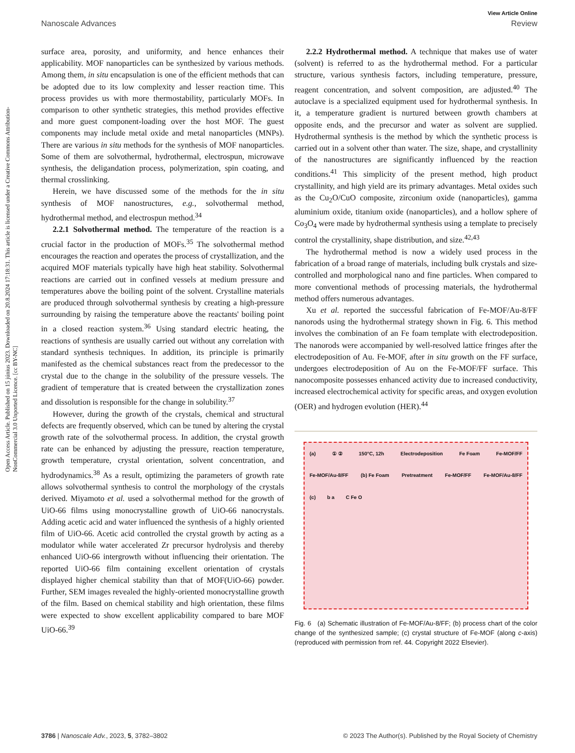Open Access Article. Published on 15 június 2023. Downloaded on 20.8.2024 17:18:31. This article is licensed under a Creative Commons Attribution-NonCommercial 3.0 Unported Licence. [cc BY-NC]
View Article Online
Nanoscale Advances Review
surface area, porosity, and uniformity, and hence enhances their applicability. MOF nanoparticles can be synthesized by various methods. Among them, in situ encapsulation is one of the efficient methods that can be adopted due to its low complexity and lesser reaction time. This process provides us with more thermostability, particularly MOFs. In comparison to other synthetic strategies, this method provides effective and more guest component-loading over the host MOF. The guest components may include metal oxide and metal nanoparticles (MNPs). There are various in situ methods for the synthesis of MOF nanoparticles. Some of them are solvothermal, hydrothermal, electrospun, microwave synthesis, the deligandation process, polymerization, spin coating, and thermal crosslinking.
Herein, we have discussed some of the methods for the in situ synthesis of MOF nanostructures, e.g., solvothermal method, hydrothermal method, and electrospun method.<sup>34</sup>
2.2.1 Solvothermal method. The temperature of the reaction is a crucial factor in the production of MOFs.<sup>35</sup> The solvothermal method encourages the reaction and operates the process of crystallization, and the acquired MOF materials typically have high heat stability. Solvothermal reactions are carried out in confined vessels at medium pressure and temperatures above the boiling point of the solvent. Crystalline materials are produced through solvothermal synthesis by creating a high-pressure surrounding by raising the temperature above the reactants' boiling point in a closed reaction system.<sup>36</sup> Using standard electric heating, the reactions of synthesis are usually carried out without any correlation with standard synthesis techniques. In addition, its principle is primarily manifested as the chemical substances react from the predecessor to the crystal due to the change in the solubility of the pressure vessels. The gradient of temperature that is created between the crystallization zones and dissolution is responsible for the change in solubility.<sup>37</sup>
However, during the growth of the crystals, chemical and structural defects are frequently observed, which can be tuned by altering the crystal growth rate of the solvothermal process. In addition, the crystal growth rate can be enhanced by adjusting the pressure, reaction temperature, growth temperature, crystal orientation, solvent concentration, and hydrodynamics.<sup>38</sup> As a result, optimizing the parameters of growth rate allows solvothermal synthesis to control the morphology of the crystals derived. Miyamoto et al. used a solvothermal method for the growth of UiO-66 films using monocrystalline growth of UiO-66 nanocrystals. Adding acetic acid and water influenced the synthesis of a highly oriented film of UiO-66. Acetic acid controlled the crystal growth by acting as a modulator while water accelerated Zr precursor hydrolysis and thereby enhanced UiO-66 intergrowth without influencing their orientation. The reported UiO-66 film containing excellent orientation of crystals displayed higher chemical stability than that of MOF(UiO-66) powder. Further, SEM images revealed the highly-oriented monocrystalline growth of the film. Based on chemical stability and high orientation, these films were expected to show excellent applicability compared to bare MOF UiO-66.<sup>39</sup>
2.2.2 Hydrothermal method. A technique that makes use of water (solvent) is referred to as the hydrothermal method. For a particular structure, various synthesis factors, including temperature, pressure, reagent concentration, and solvent composition, are adjusted.<sup>40</sup> The autoclave is a specialized equipment used for hydrothermal synthesis. In it, a temperature gradient is nurtured between growth chambers at opposite ends, and the precursor and water as solvent are supplied. Hydrothermal synthesis is the method by which the synthetic process is carried out in a solvent other than water. The size, shape, and crystallinity of the nanostructures are significantly influenced by the reaction conditions.<sup>41</sup> This simplicity of the present method, high product crystallinity, and high yield are its primary advantages. Metal oxides such as the Cu<sub>2</sub>O/CuO composite, zirconium oxide (nanoparticles), gamma aluminium oxide, titanium oxide (nanoparticles), and a hollow sphere of Co<sub>3</sub>O<sub>4</sub> were made by hydrothermal synthesis using a template to precisely control the crystallinity, shape distribution, and size.<sup>42,43</sup>
The hydrothermal method is now a widely used process in the fabrication of a broad range of materials, including bulk crystals and size-controlled and morphological nano and fine particles. When compared to more conventional methods of processing materials, the hydrothermal method offers numerous advantages.
Xu et al. reported the successful fabrication of Fe-MOF/Au-8/FF nanorods using the hydrothermal strategy shown in Fig. 6. This method involves the combination of an Fe foam template with electrodeposition. The nanorods were accompanied by well-resolved lattice fringes after the electrodeposition of Au. Fe-MOF, after in situ growth on the FF surface, undergoes electrodeposition of Au on the Fe-MOF/FF surface. This nanocomposite possesses enhanced activity due to increased conductivity, increased electrochemical activity for specific areas, and oxygen evolution (OER) and hydrogen evolution (HER).<sup>44</sup>
(a) ① ② 150°C, 12h Electrodeposition Fe Foam Fe-MOF/FF Fe-MOF/Au-8/FF (b) Fe Foam Pretreatment Fe-MOF/FF Fe-MOF/Au-8/FF (c) b a C Fe O
Fig. 6 (a) Schematic illustration of Fe-MOF/Au-8/FF; (b) process chart of the color change of the synthesized sample; (c) crystal structure of Fe-MOF (along c-axis) (reproduced with permission from ref. 44. Copyright 2022 Elsevier).
3786 | Nanoscale Adv., 2023, 5, 3782–3802 © 2023 The Author(s). Published by the Royal Society of Chemistry